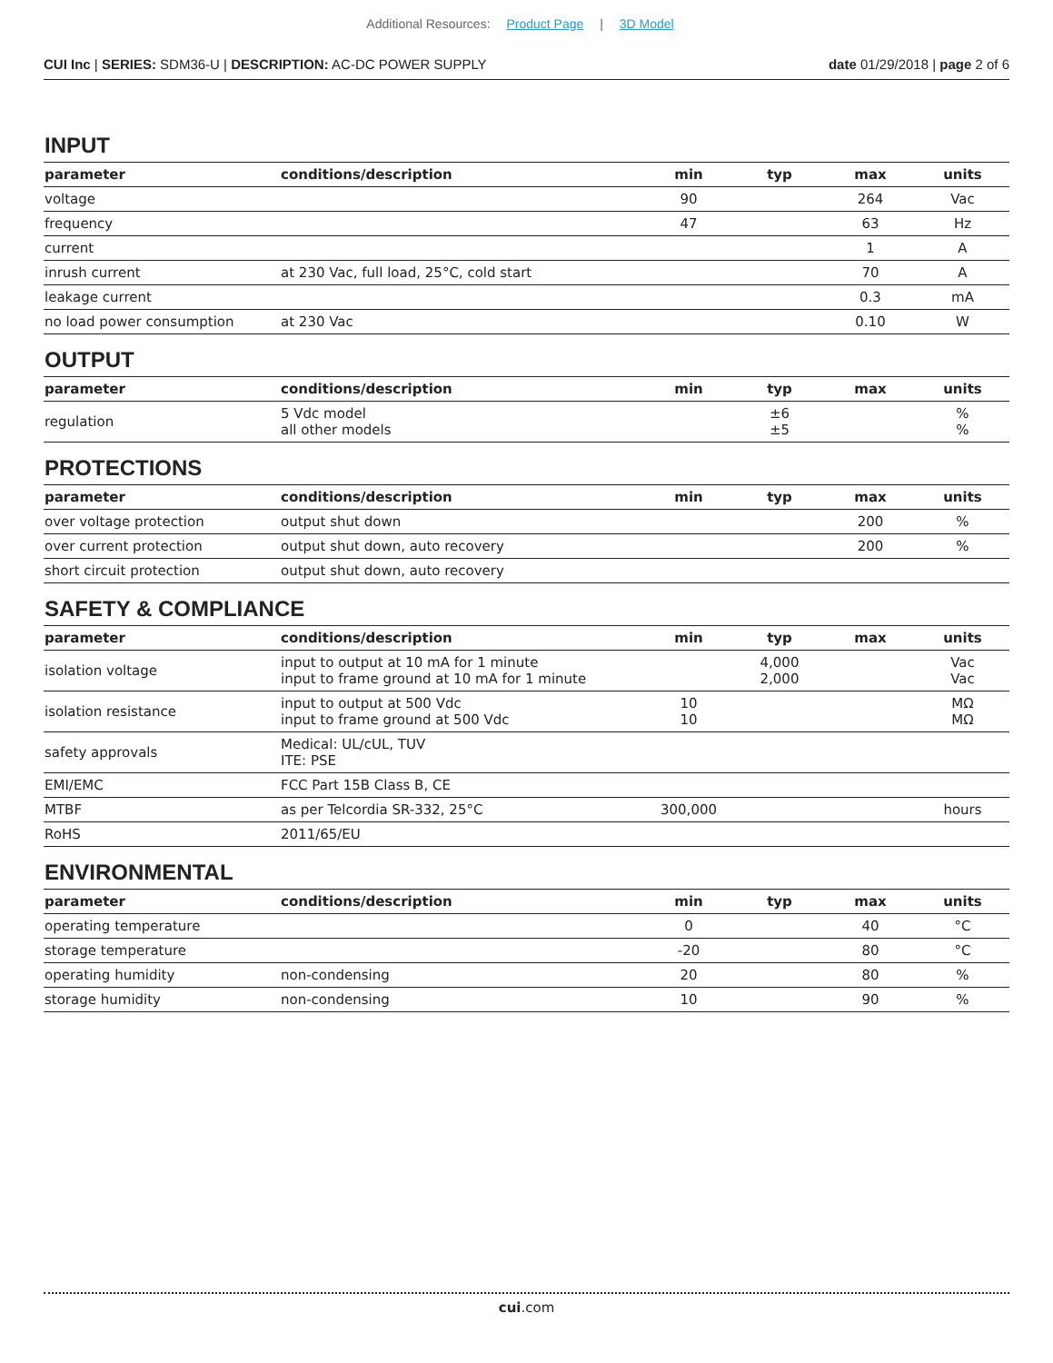Additional Resources: Product Page | 3D Model
CUI Inc | SERIES: SDM36-U | DESCRIPTION: AC-DC POWER SUPPLY
date 01/29/2018 | page 2 of 6
INPUT
| parameter | conditions/description | min | typ | max | units |
| --- | --- | --- | --- | --- | --- |
| voltage | | 90 | | 264 | Vac |
| frequency | | 47 | | 63 | Hz |
| current | | | | 1 | A |
| inrush current | at 230 Vac, full load, 25°C, cold start | | | 70 | A |
| leakage current | | | | 0.3 | mA |
| no load power consumption | at 230 Vac | | | 0.10 | W |
OUTPUT
| parameter | conditions/description | min | typ | max | units |
| --- | --- | --- | --- | --- | --- |
| regulation | 5 Vdc model all other models | | ±6 ±5 | | % % |
PROTECTIONS
| parameter | conditions/description | min | typ | max | units |
| --- | --- | --- | --- | --- | --- |
| over voltage protection | output shut down | | | 200 | % |
| over current protection | output shut down, auto recovery | | | 200 | % |
| short circuit protection | output shut down, auto recovery | | | | |
SAFETY & COMPLIANCE
| parameter | conditions/description | min | typ | max | units |
| --- | --- | --- | --- | --- | --- |
| isolation voltage | input to output at 10 mA for 1 minute input to frame ground at 10 mA for 1 minute | | 4,000 2,000 | | Vac Vac |
| isolation resistance | input to output at 500 Vdc input to frame ground at 500 Vdc | 10 10 | | | MΩ MΩ |
| safety approvals | Medical: UL/cUL, TUV ITE: PSE | | | | |
| EMI/EMC | FCC Part 15B Class B, CE | | | | |
| MTBF | as per Telcordia SR-332, 25°C | 300,000 | | | hours |
| RoHS | 2011/65/EU | | | | |
ENVIRONMENTAL
| parameter | conditions/description | min | typ | max | units |
| --- | --- | --- | --- | --- | --- |
| operating temperature | | 0 | | 40 | °C |
| storage temperature | | -20 | | 80 | °C |
| operating humidity | non-condensing | 20 | | 80 | % |
| storage humidity | non-condensing | 10 | | 90 | % |
cui.com